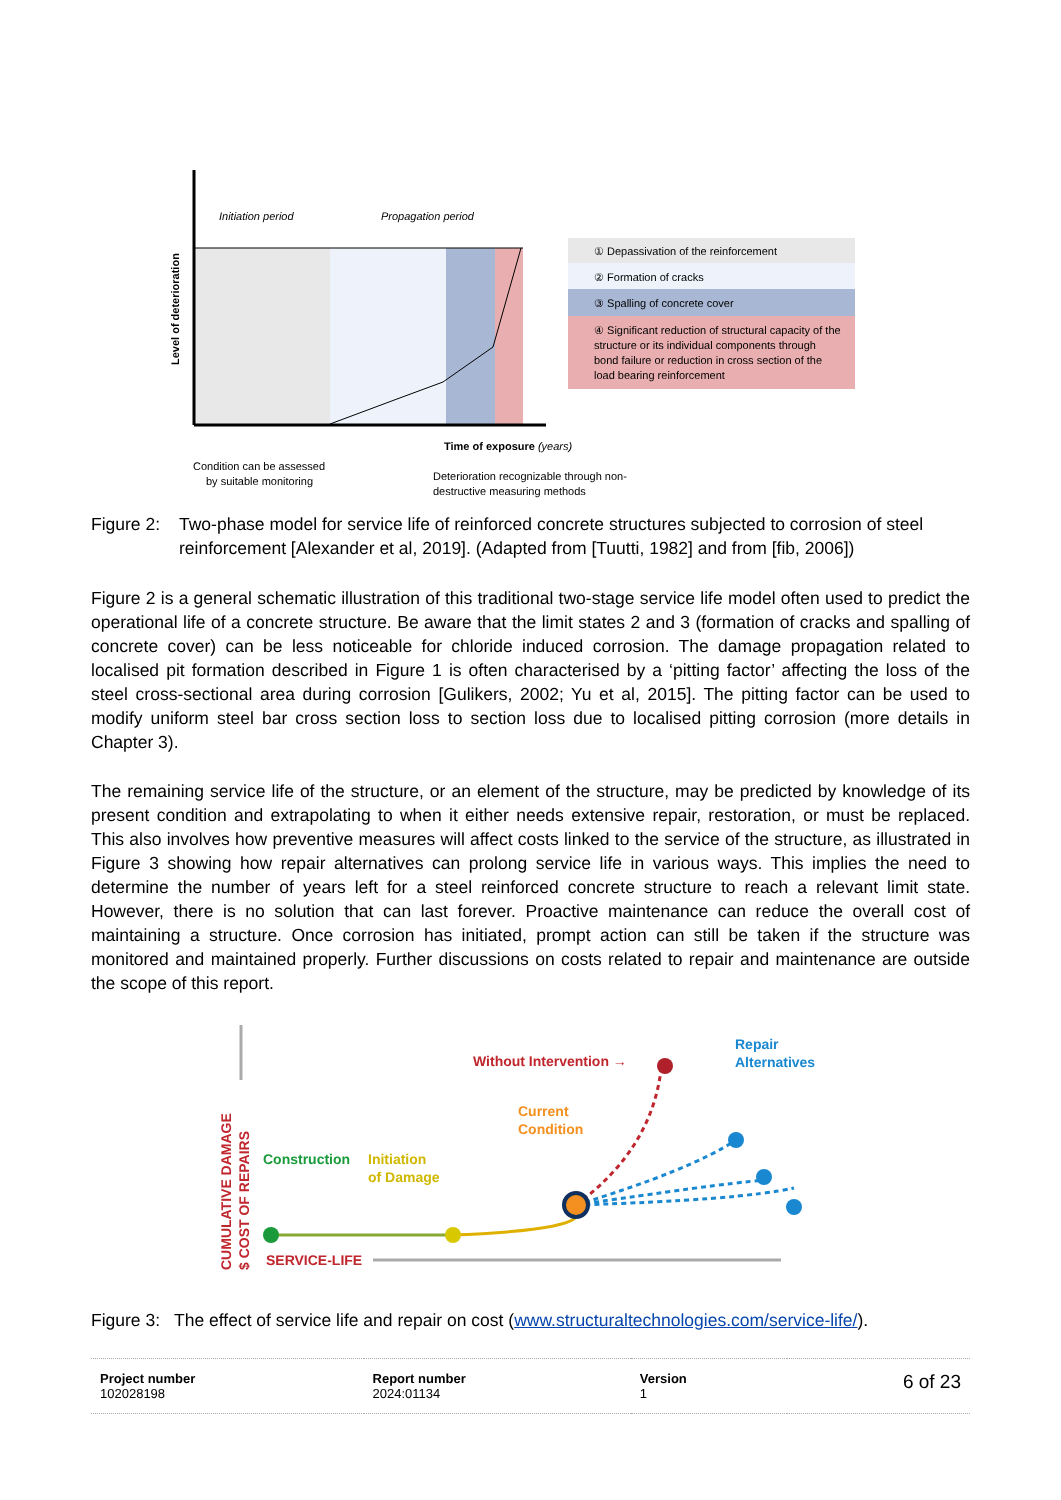Initiation period
Propagation period
Level of deterioration
Time of exposure (years)
Condition can be assessed
by suitable monitoring
Deterioration recognizable through non-
destructive measuring methods
① Depassivation of the reinforcement
② Formation of cracks
③ Spalling of concrete cover
④ Significant reduction of structural capacity of the
structure or its individual components through
bond failure or reduction in cross section of the
load bearing reinforcement
Figure 2: Two-phase model for service life of reinforced concrete structures subjected to corrosion of steel reinforcement [Alexander et al, 2019]. (Adapted from [Tuutti, 1982] and from [fib, 2006])
Figure 2 is a general schematic illustration of this traditional two-stage service life model often used to predict the operational life of a concrete structure. Be aware that the limit states 2 and 3 (formation of cracks and spalling of concrete cover) can be less noticeable for chloride induced corrosion. The damage propagation related to localised pit formation described in Figure 1 is often characterised by a ‘pitting factor’ affecting the loss of the steel cross-sectional area during corrosion [Gulikers, 2002; Yu et al, 2015]. The pitting factor can be used to modify uniform steel bar cross section loss to section loss due to localised pitting corrosion (more details in Chapter 3).
The remaining service life of the structure, or an element of the structure, may be predicted by knowledge of its present condition and extrapolating to when it either needs extensive repair, restoration, or must be replaced. This also involves how preventive measures will affect costs linked to the service of the structure, as illustrated in Figure 3 showing how repair alternatives can prolong service life in various ways. This implies the need to determine the number of years left for a steel reinforced concrete structure to reach a relevant limit state. However, there is no solution that can last forever. Proactive maintenance can reduce the overall cost of maintaining a structure. Once corrosion has initiated, prompt action can still be taken if the structure was monitored and maintained properly. Further discussions on costs related to repair and maintenance are outside the scope of this report.
CUMULATIVE DAMAGE
$ COST OF REPAIRS
Construction
Initiation
of Damage
Current
Condition
Without Intervention →
Repair
Alternatives
SERVICE-LIFE
Figure 3: The effect of service life and repair on cost (www.structuraltechnologies.com/service-life/).
| Project number 102028198 | Report number 2024:01134 | Version 1 | 6 of 23 |